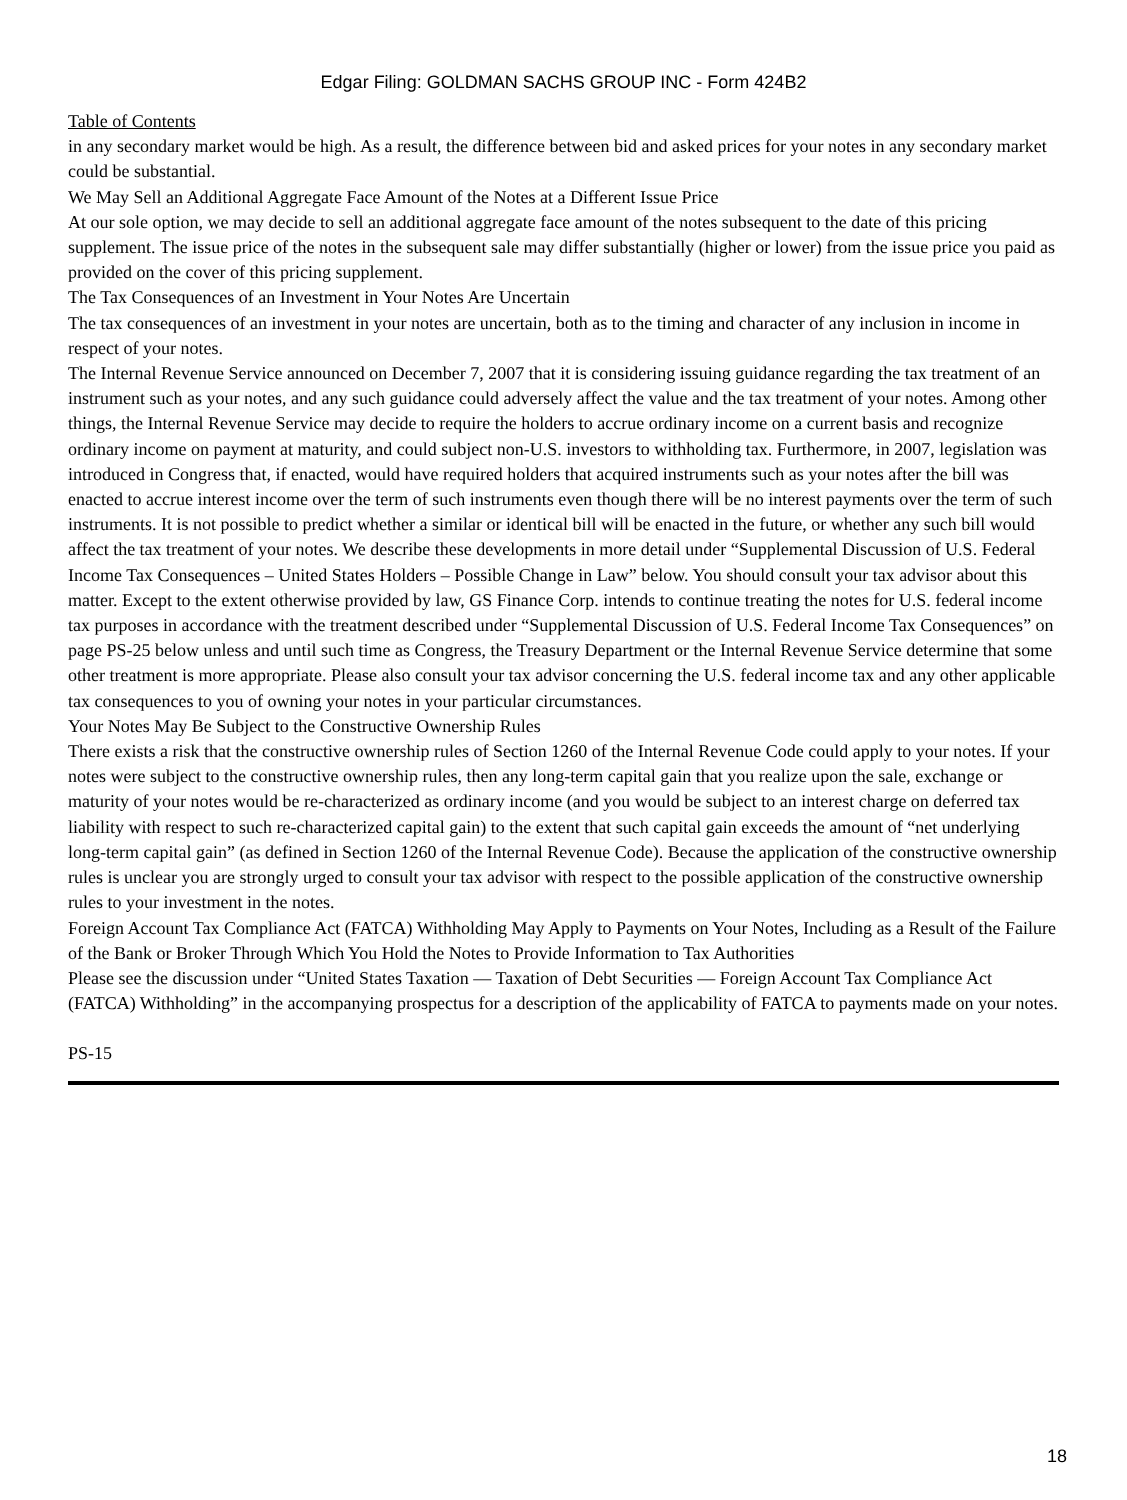Edgar Filing: GOLDMAN SACHS GROUP INC - Form 424B2
Table of Contents
in any secondary market would be high. As a result, the difference between bid and asked prices for your notes in any secondary market could be substantial.
We May Sell an Additional Aggregate Face Amount of the Notes at a Different Issue Price
At our sole option, we may decide to sell an additional aggregate face amount of the notes subsequent to the date of this pricing supplement. The issue price of the notes in the subsequent sale may differ substantially (higher or lower) from the issue price you paid as provided on the cover of this pricing supplement.
The Tax Consequences of an Investment in Your Notes Are Uncertain
The tax consequences of an investment in your notes are uncertain, both as to the timing and character of any inclusion in income in respect of your notes.
The Internal Revenue Service announced on December 7, 2007 that it is considering issuing guidance regarding the tax treatment of an instrument such as your notes, and any such guidance could adversely affect the value and the tax treatment of your notes. Among other things, the Internal Revenue Service may decide to require the holders to accrue ordinary income on a current basis and recognize ordinary income on payment at maturity, and could subject non-U.S. investors to withholding tax. Furthermore, in 2007, legislation was introduced in Congress that, if enacted, would have required holders that acquired instruments such as your notes after the bill was enacted to accrue interest income over the term of such instruments even though there will be no interest payments over the term of such instruments. It is not possible to predict whether a similar or identical bill will be enacted in the future, or whether any such bill would affect the tax treatment of your notes. We describe these developments in more detail under “Supplemental Discussion of U.S. Federal Income Tax Consequences – United States Holders – Possible Change in Law” below. You should consult your tax advisor about this matter. Except to the extent otherwise provided by law, GS Finance Corp. intends to continue treating the notes for U.S. federal income tax purposes in accordance with the treatment described under “Supplemental Discussion of U.S. Federal Income Tax Consequences” on page PS-25 below unless and until such time as Congress, the Treasury Department or the Internal Revenue Service determine that some other treatment is more appropriate. Please also consult your tax advisor concerning the U.S. federal income tax and any other applicable tax consequences to you of owning your notes in your particular circumstances.
Your Notes May Be Subject to the Constructive Ownership Rules
There exists a risk that the constructive ownership rules of Section 1260 of the Internal Revenue Code could apply to your notes. If your notes were subject to the constructive ownership rules, then any long-term capital gain that you realize upon the sale, exchange or maturity of your notes would be re-characterized as ordinary income (and you would be subject to an interest charge on deferred tax liability with respect to such re-characterized capital gain) to the extent that such capital gain exceeds the amount of “net underlying long-term capital gain” (as defined in Section 1260 of the Internal Revenue Code). Because the application of the constructive ownership rules is unclear you are strongly urged to consult your tax advisor with respect to the possible application of the constructive ownership rules to your investment in the notes.
Foreign Account Tax Compliance Act (FATCA) Withholding May Apply to Payments on Your Notes, Including as a Result of the Failure of the Bank or Broker Through Which You Hold the Notes to Provide Information to Tax Authorities
Please see the discussion under “United States Taxation — Taxation of Debt Securities — Foreign Account Tax Compliance Act (FATCA) Withholding” in the accompanying prospectus for a description of the applicability of FATCA to payments made on your notes.
PS-15
18